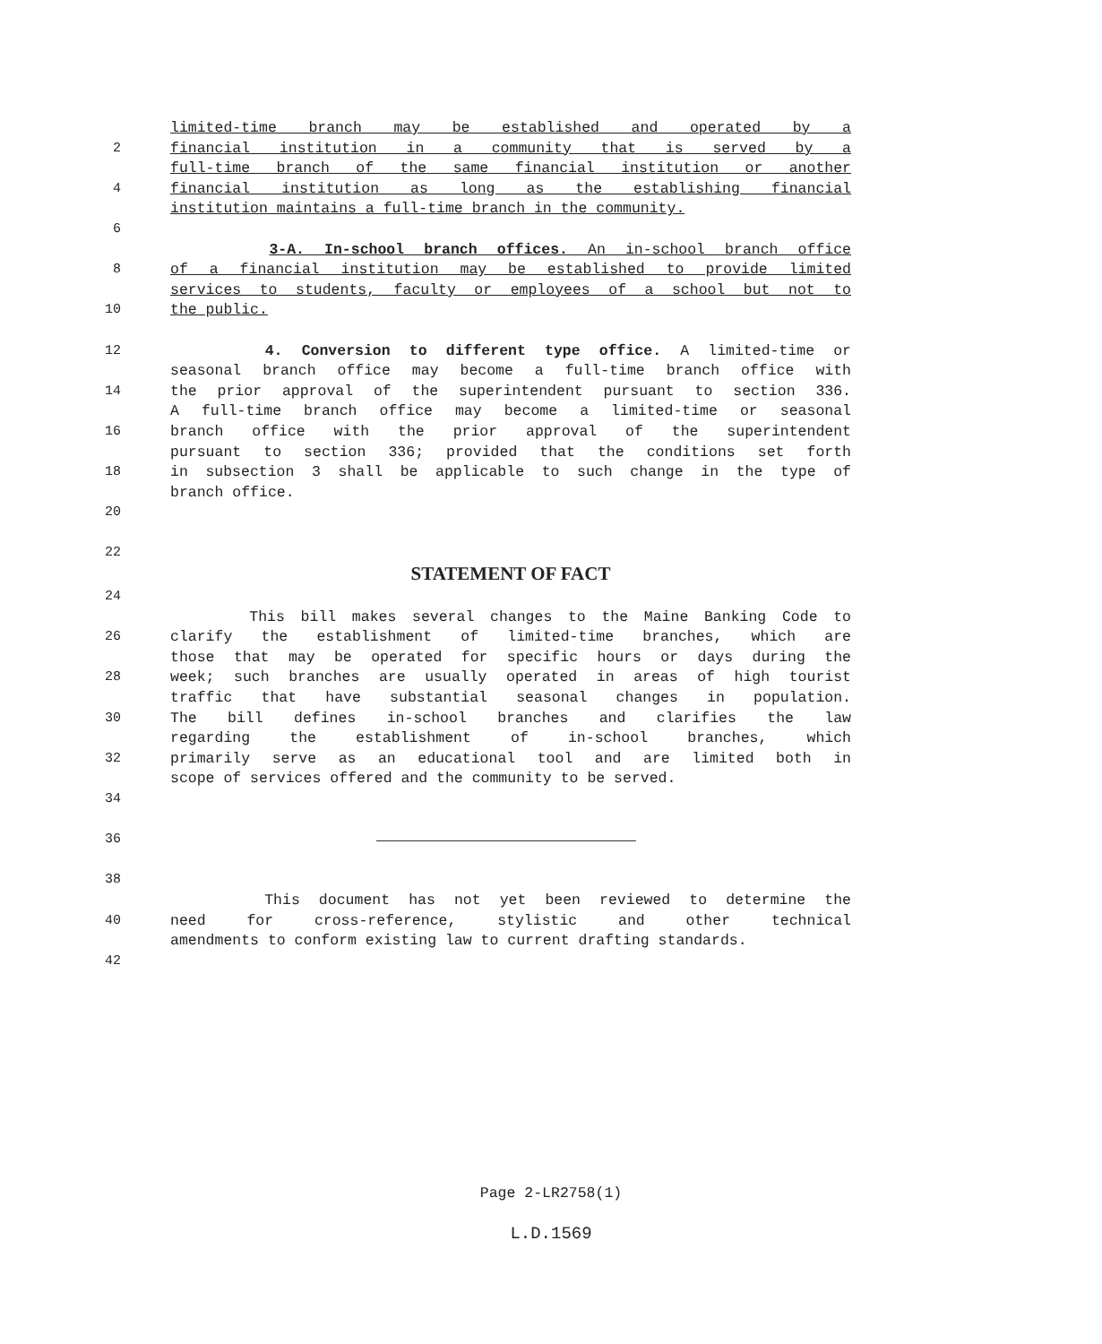limited-time branch may be established and operated by a
2 financial institution in a community that is served by a
full-time branch of the same financial institution or another
4 financial institution as long as the establishing financial
institution maintains a full-time branch in the community.
6
3-A. In-school branch offices. An in-school branch office
8 of a financial institution may be established to provide limited
services to students, faculty or employees of a school but not to
10 the public.
12 4. Conversion to different type office. A limited-time or
seasonal branch office may become a full-time branch office with
14 the prior approval of the superintendent pursuant to section 336.
A full-time branch office may become a limited-time or seasonal
16 branch office with the prior approval of the superintendent
pursuant to section 336; provided that the conditions set forth
18 in subsection 3 shall be applicable to such change in the type of
branch office.
20
22
STATEMENT OF FACT
24
This bill makes several changes to the Maine Banking Code to
26 clarify the establishment of limited-time branches, which are
those that may be operated for specific hours or days during the
28 week; such branches are usually operated in areas of high tourist
traffic that have substantial seasonal changes in population.
30 The bill defines in-school branches and clarifies the law
regarding the establishment of in-school branches, which
32 primarily serve as an educational tool and are limited both in
scope of services offered and the community to be served.
34
36
38
This document has not yet been reviewed to determine the
40 need for cross-reference, stylistic and other technical
amendments to conform existing law to current drafting standards.
42
Page 2-LR2758(1)
L.D.1569